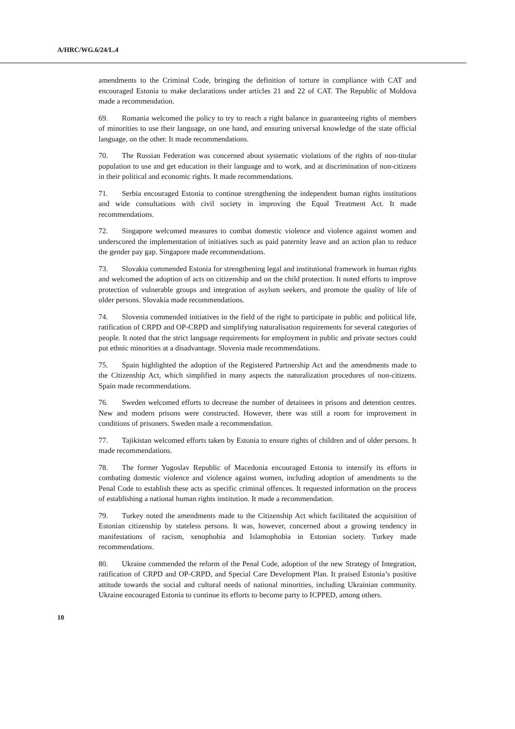A/HRC/WG.6/24/L.4
amendments to the Criminal Code, bringing the definition of torture in compliance with CAT and encouraged Estonia to make declarations under articles 21 and 22 of CAT. The Republic of Moldova made a recommendation.
69. Romania welcomed the policy to try to reach a right balance in guaranteeing rights of members of minorities to use their language, on one hand, and ensuring universal knowledge of the state official language, on the other. It made recommendations.
70. The Russian Federation was concerned about systematic violations of the rights of non-titular population to use and get education in their language and to work, and at discrimination of non-citizens in their political and economic rights. It made recommendations.
71. Serbia encouraged Estonia to continue strengthening the independent human rights institutions and wide consultations with civil society in improving the Equal Treatment Act. It made recommendations.
72. Singapore welcomed measures to combat domestic violence and violence against women and underscored the implementation of initiatives such as paid paternity leave and an action plan to reduce the gender pay gap. Singapore made recommendations.
73. Slovakia commended Estonia for strengthening legal and institutional framework in human rights and welcomed the adoption of acts on citizenship and on the child protection. It noted efforts to improve protection of vulnerable groups and integration of asylum seekers, and promote the quality of life of older persons. Slovakia made recommendations.
74. Slovenia commended initiatives in the field of the right to participate in public and political life, ratification of CRPD and OP-CRPD and simplifying naturalisation requirements for several categories of people. It noted that the strict language requirements for employment in public and private sectors could put ethnic minorities at a disadvantage. Slovenia made recommendations.
75. Spain highlighted the adoption of the Registered Partnership Act and the amendments made to the Citizenship Act, which simplified in many aspects the naturalization procedures of non-citizens. Spain made recommendations.
76. Sweden welcomed efforts to decrease the number of detainees in prisons and detention centres. New and modern prisons were constructed. However, there was still a room for improvement in conditions of prisoners. Sweden made a recommendation.
77. Tajikistan welcomed efforts taken by Estonia to ensure rights of children and of older persons. It made recommendations.
78. The former Yugoslav Republic of Macedonia encouraged Estonia to intensify its efforts in combating domestic violence and violence against women, including adoption of amendments to the Penal Code to establish these acts as specific criminal offences. It requested information on the process of establishing a national human rights institution. It made a recommendation.
79. Turkey noted the amendments made to the Citizenship Act which facilitated the acquisition of Estonian citizenship by stateless persons. It was, however, concerned about a growing tendency in manifestations of racism, xenophobia and Islamophobia in Estonian society. Turkey made recommendations.
80. Ukraine commended the reform of the Penal Code, adoption of the new Strategy of Integration, ratification of CRPD and OP-CRPD, and Special Care Development Plan. It praised Estonia’s positive attitude towards the social and cultural needs of national minorities, including Ukrainian community. Ukraine encouraged Estonia to continue its efforts to become party to ICPPED, among others.
10